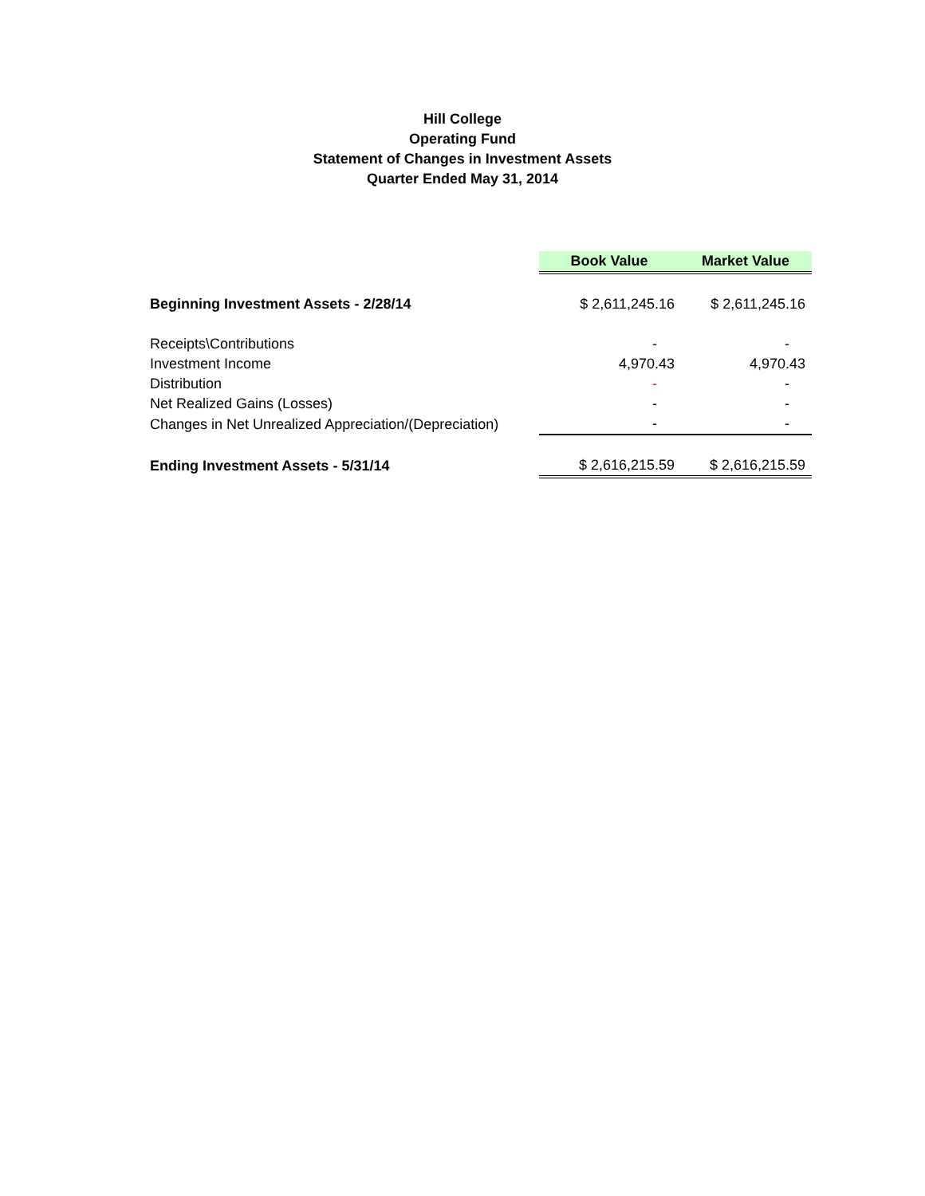Hill College
Operating Fund
Statement of Changes in Investment Assets
Quarter Ended May 31, 2014
| | Book Value | Market Value |
| Beginning Investment Assets - 2/28/14 | $ 2,611,245.16 | $ 2,611,245.16 |
| Receipts\Contributions | - | - |
| Investment Income | 4,970.43 | 4,970.43 |
| Distribution | - | - |
| Net Realized Gains (Losses) | - | - |
| Changes in Net Unrealized Appreciation/(Depreciation) | - | - |
| Ending Investment Assets - 5/31/14 | $ 2,616,215.59 | $ 2,616,215.59 |